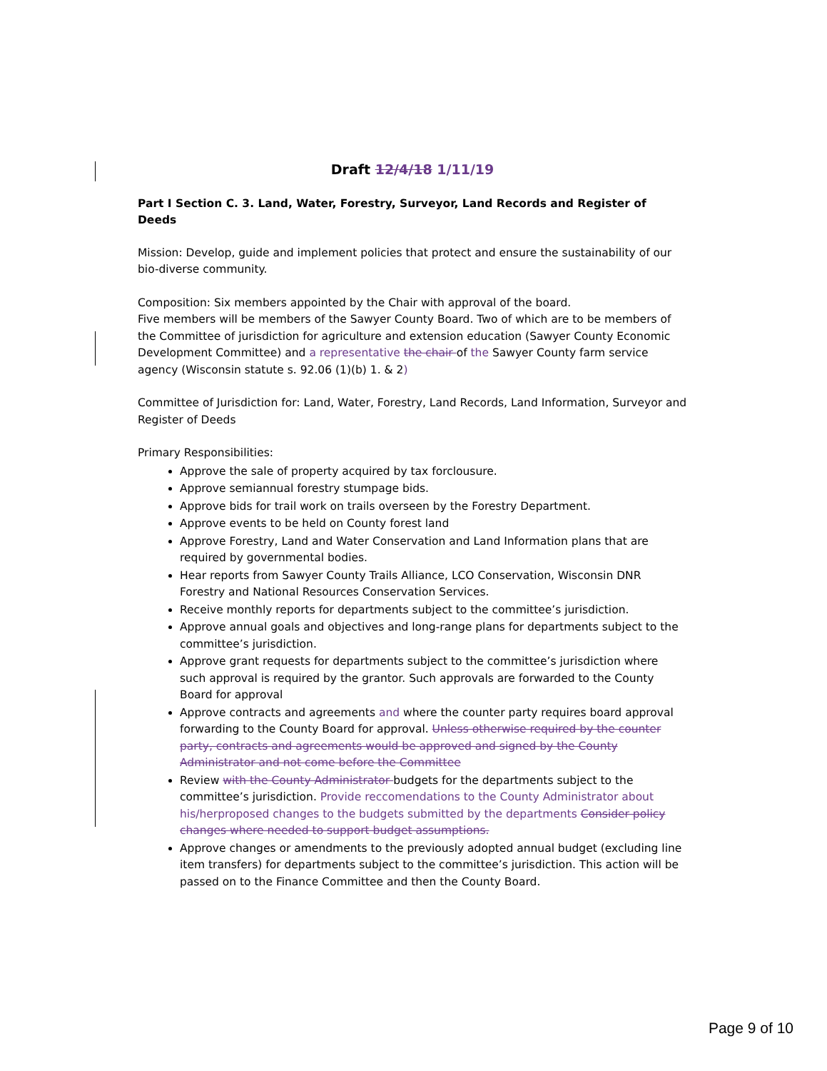Draft 12/4/18 1/11/19
Part I Section C. 3. Land, Water, Forestry, Surveyor, Land Records and Register of Deeds
Mission: Develop, guide and implement policies that protect and ensure the sustainability of our bio-diverse community.
Composition: Six members appointed by the Chair with approval of the board.
Five members will be members of the Sawyer County Board. Two of which are to be members of the Committee of jurisdiction for agriculture and extension education (Sawyer County Economic Development Committee) and a representative the chair of the Sawyer County farm service agency (Wisconsin statute s. 92.06 (1)(b) 1. & 2)
Committee of Jurisdiction for: Land, Water, Forestry, Land Records, Land Information, Surveyor and Register of Deeds
Primary Responsibilities:
Approve the sale of property acquired by tax forclousure.
Approve semiannual forestry stumpage bids.
Approve bids for trail work on trails overseen by the Forestry Department.
Approve events to be held on County forest land
Approve Forestry, Land and Water Conservation and Land Information plans that are required by governmental bodies.
Hear reports from Sawyer County Trails Alliance, LCO Conservation, Wisconsin DNR Forestry and National Resources Conservation Services.
Receive monthly reports for departments subject to the committee’s jurisdiction.
Approve annual goals and objectives and long-range plans for departments subject to the committee’s jurisdiction.
Approve grant requests for departments subject to the committee’s jurisdiction where such approval is required by the grantor. Such approvals are forwarded to the County Board for approval
Approve contracts and agreements and where the counter party requires board approval forwarding to the County Board for approval. Unless otherwise required by the counter party, contracts and agreements would be approved and signed by the County Administrator and not come before the Committee
Review with the County Administrator budgets for the departments subject to the committee’s jurisdiction. Provide reccomendations to the County Administrator about his/herproposed changes to the budgets submitted by the departments Consider policy changes where needed to support budget assumptions.
Approve changes or amendments to the previously adopted annual budget (excluding line item transfers) for departments subject to the committee’s jurisdiction. This action will be passed on to the Finance Committee and then the County Board.
Page 9 of 10